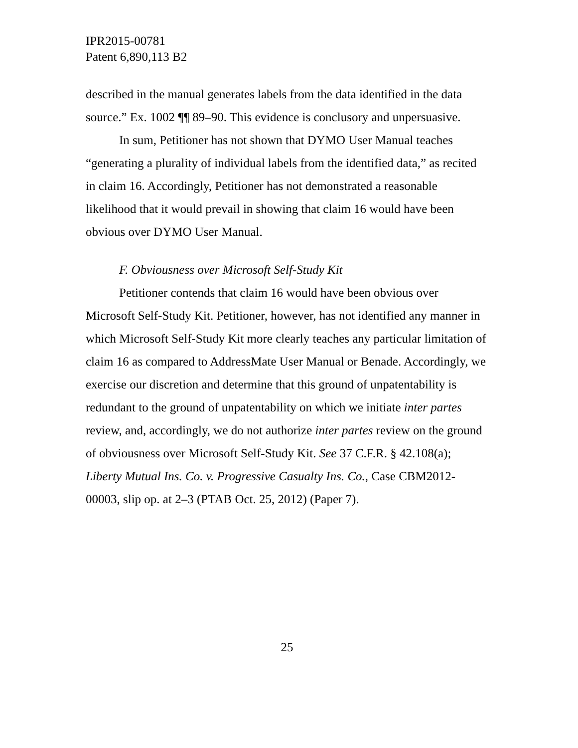IPR2015-00781
Patent 6,890,113 B2
described in the manual generates labels from the data identified in the data source.” Ex. 1002 ¶¶ 89–90. This evidence is conclusory and unpersuasive.
In sum, Petitioner has not shown that DYMO User Manual teaches “generating a plurality of individual labels from the identified data,” as recited in claim 16. Accordingly, Petitioner has not demonstrated a reasonable likelihood that it would prevail in showing that claim 16 would have been obvious over DYMO User Manual.
F. Obviousness over Microsoft Self-Study Kit
Petitioner contends that claim 16 would have been obvious over Microsoft Self-Study Kit. Petitioner, however, has not identified any manner in which Microsoft Self-Study Kit more clearly teaches any particular limitation of claim 16 as compared to AddressMate User Manual or Benade. Accordingly, we exercise our discretion and determine that this ground of unpatentability is redundant to the ground of unpatentability on which we initiate inter partes review, and, accordingly, we do not authorize inter partes review on the ground of obviousness over Microsoft Self-Study Kit. See 37 C.F.R. § 42.108(a); Liberty Mutual Ins. Co. v. Progressive Casualty Ins. Co., Case CBM2012-00003, slip op. at 2–3 (PTAB Oct. 25, 2012) (Paper 7).
25